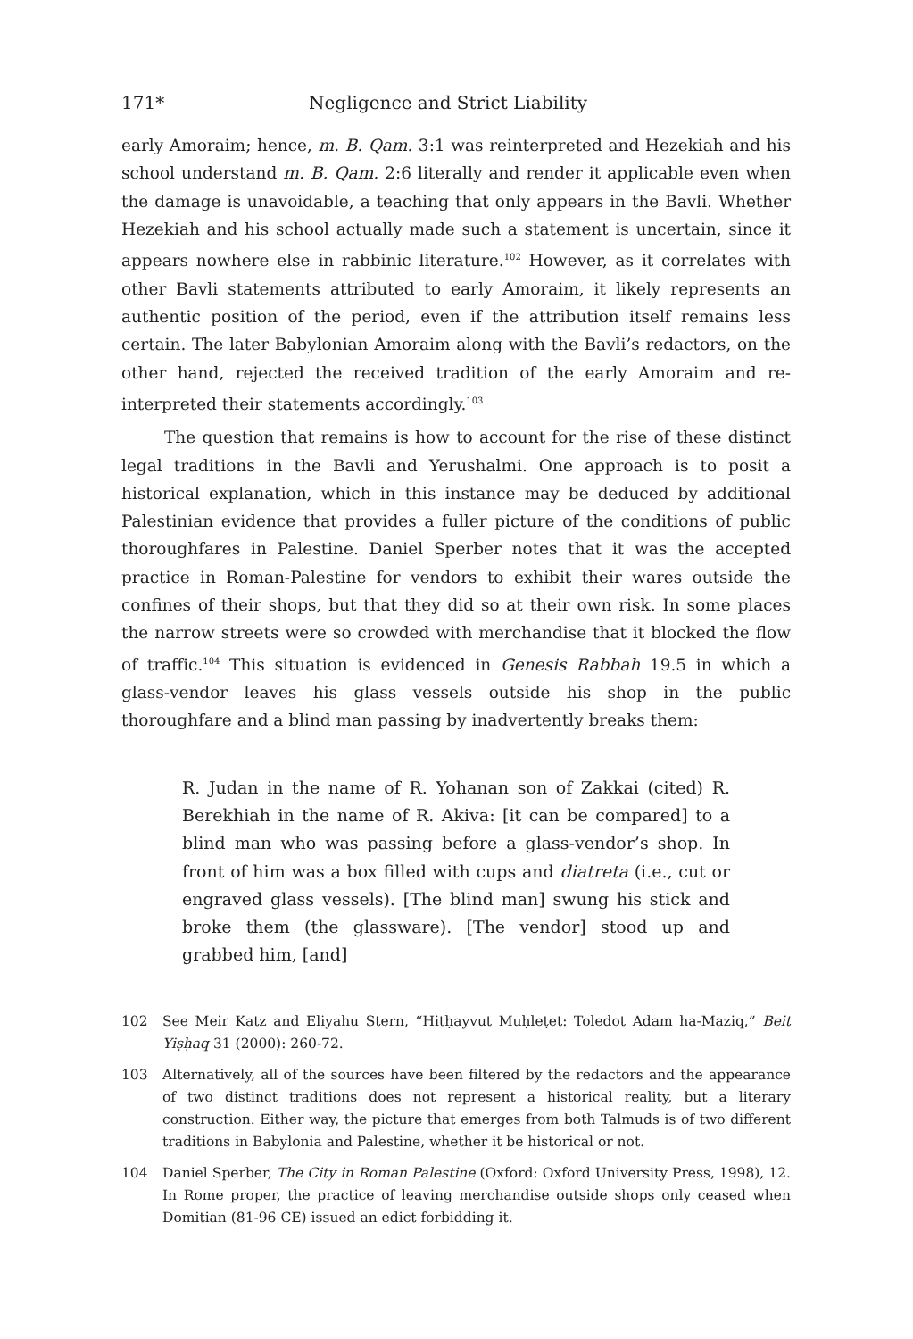171* Negligence and Strict Liability
early Amoraim; hence, m. B. Qam. 3:1 was reinterpreted and Hezekiah and his school understand m. B. Qam. 2:6 literally and render it applicable even when the damage is unavoidable, a teaching that only appears in the Bavli. Whether Hezekiah and his school actually made such a statement is uncertain, since it appears nowhere else in rabbinic literature.<sup>102</sup> However, as it correlates with other Bavli statements attributed to early Amoraim, it likely represents an authentic position of the period, even if the attribution itself remains less certain. The later Babylonian Amoraim along with the Bavli’s redactors, on the other hand, rejected the received tradition of the early Amoraim and re-interpreted their statements accordingly.<sup>103</sup>
The question that remains is how to account for the rise of these distinct legal traditions in the Bavli and Yerushalmi. One approach is to posit a historical explanation, which in this instance may be deduced by additional Palestinian evidence that provides a fuller picture of the conditions of public thoroughfares in Palestine. Daniel Sperber notes that it was the accepted practice in Roman-Palestine for vendors to exhibit their wares outside the confines of their shops, but that they did so at their own risk. In some places the narrow streets were so crowded with merchandise that it blocked the flow of traffic.<sup>104</sup> This situation is evidenced in Genesis Rabbah 19.5 in which a glass-vendor leaves his glass vessels outside his shop in the public thoroughfare and a blind man passing by inadvertently breaks them:
R. Judan in the name of R. Yohanan son of Zakkai (cited) R. Berekhiah in the name of R. Akiva: [it can be compared] to a blind man who was passing before a glass-vendor’s shop. In front of him was a box filled with cups and diatreta (i.e., cut or engraved glass vessels). [The blind man] swung his stick and broke them (the glassware). [The vendor] stood up and grabbed him, [and]
102 See Meir Katz and Eliyahu Stern, “Hitḥayvut Muḥleṭet: Toledot Adam ha-Maziq,” Beit Yiṣḥaq 31 (2000): 260-72.
103 Alternatively, all of the sources have been filtered by the redactors and the appearance of two distinct traditions does not represent a historical reality, but a literary construction. Either way, the picture that emerges from both Talmuds is of two different traditions in Babylonia and Palestine, whether it be historical or not.
104 Daniel Sperber, The City in Roman Palestine (Oxford: Oxford University Press, 1998), 12. In Rome proper, the practice of leaving merchandise outside shops only ceased when Domitian (81-96 CE) issued an edict forbidding it.